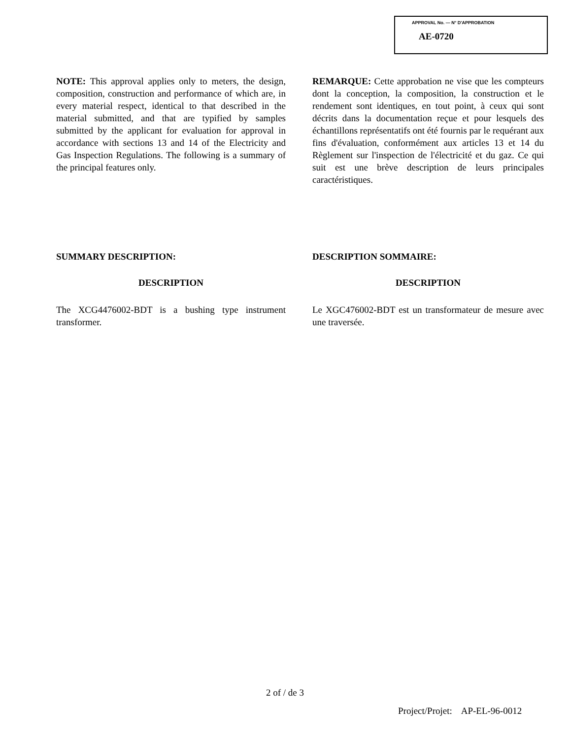APPROVAL No. — N° D'APPROBATION
AE-0720
NOTE: This approval applies only to meters, the design, composition, construction and performance of which are, in every material respect, identical to that described in the material submitted, and that are typified by samples submitted by the applicant for evaluation for approval in accordance with sections 13 and 14 of the Electricity and Gas Inspection Regulations. The following is a summary of the principal features only.
REMARQUE: Cette approbation ne vise que les compteurs dont la conception, la composition, la construction et le rendement sont identiques, en tout point, à ceux qui sont décrits dans la documentation reçue et pour lesquels des échantillons représentatifs ont été fournis par le requérant aux fins d'évaluation, conformément aux articles 13 et 14 du Règlement sur l'inspection de l'électricité et du gaz. Ce qui suit est une brève description de leurs principales caractéristiques.
SUMMARY DESCRIPTION:
DESCRIPTION
The XCG4476002-BDT is a bushing type instrument transformer.
DESCRIPTION SOMMAIRE:
DESCRIPTION
Le XGC476002-BDT est un transformateur de mesure avec une traversée.
2 of / de 3
Project/Projet: AP-EL-96-0012